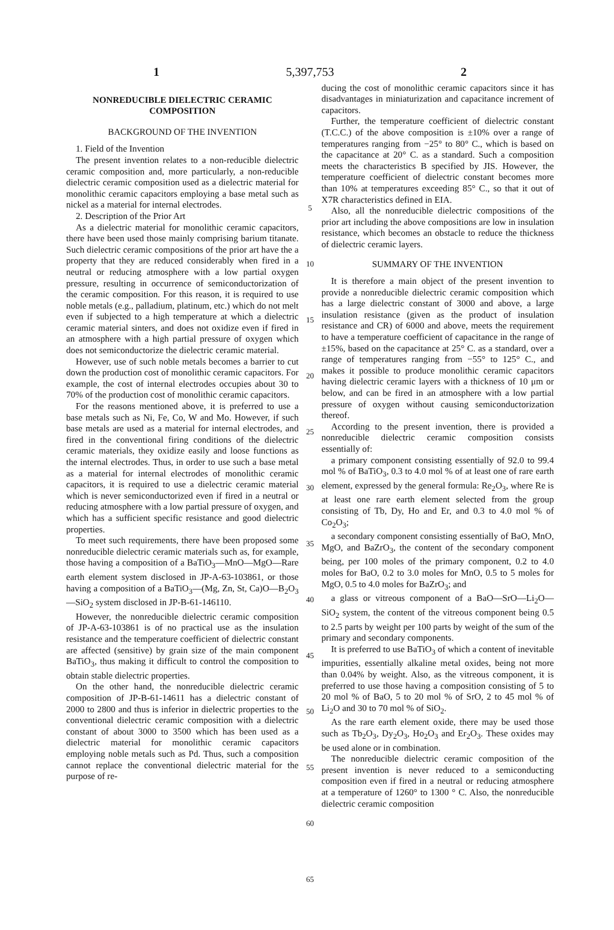1 5,397,753 2
NONREDUCIBLE DIELECTRIC CERAMIC COMPOSITION
BACKGROUND OF THE INVENTION
1. Field of the Invention
The present invention relates to a non-reducible dielectric ceramic composition and, more particularly, a non-reducible dielectric ceramic composition used as a dielectric material for monolithic ceramic capacitors employing a base metal such as nickel as a material for internal electrodes.
2. Description of the Prior Art
As a dielectric material for monolithic ceramic capacitors, there have been used those mainly comprising barium titanate. Such dielectric ceramic compositions of the prior art have the a property that they are reduced considerably when fired in a neutral or reducing atmosphere with a low partial oxygen pressure, resulting in occurrence of semiconductorization of the ceramic composition. For this reason, it is required to use noble metals (e.g., palladium, platinum, etc.) which do not melt even if subjected to a high temperature at which a dielectric ceramic material sinters, and does not oxidize even if fired in an atmosphere with a high partial pressure of oxygen which does not semiconductorize the dielectric ceramic material.
However, use of such noble metals becomes a barrier to cut down the production cost of monolithic ceramic capacitors. For example, the cost of internal electrodes occupies about 30 to 70% of the production cost of monolithic ceramic capacitors.
For the reasons mentioned above, it is preferred to use a base metals such as Ni, Fe, Co, W and Mo. However, if such base metals are used as a material for internal electrodes, and fired in the conventional firing conditions of the dielectric ceramic materials, they oxidize easily and loose functions as the internal electrodes. Thus, in order to use such a base metal as a material for internal electrodes of monolithic ceramic capacitors, it is required to use a dielectric ceramic material which is never semiconductorized even if fired in a neutral or reducing atmosphere with a low partial pressure of oxygen, and which has a sufficient specific resistance and good dielectric properties.
To meet such requirements, there have been proposed some nonreducible dielectric ceramic materials such as, for example, those having a composition of a BaTiO<sub>3</sub>—MnO—MgO—Rare earth element system disclosed in JP-A-63-103861, or those having a composition of a BaTiO<sub>3</sub>—(Mg, Zn, St, Ca)O—B<sub>2</sub>O<sub>3</sub>—SiO<sub>2</sub> system disclosed in JP-B-61-146110.
However, the nonreducible dielectric ceramic composition of JP-A-63-103861 is of no practical use as the insulation resistance and the temperature coefficient of dielectric constant are affected (sensitive) by grain size of the main component BaTiO<sub>3</sub>, thus making it difficult to control the composition to obtain stable dielectric properties.
On the other hand, the nonreducible dielectric ceramic composition of JP-B-61-14611 has a dielectric constant of 2000 to 2800 and thus is inferior in dielectric properties to the conventional dielectric ceramic composition with a dielectric constant of about 3000 to 3500 which has been used as a dielectric material for monolithic ceramic capacitors employing noble metals such as Pd. Thus, such a composition cannot replace the conventional dielectric material for the purpose of re-
5
10
15
20
25
30
35
40
45
50
55
60
65
ducing the cost of monolithic ceramic capacitors since it has disadvantages in miniaturization and capacitance increment of capacitors.
Further, the temperature coefficient of dielectric constant (T.C.C.) of the above composition is ±10% over a range of temperatures ranging from −25° to 80° C., which is based on the capacitance at 20° C. as a standard. Such a composition meets the characteristics B specified by JIS. However, the temperature coefficient of dielectric constant becomes more than 10% at temperatures exceeding 85° C., so that it out of X7R characteristics defined in EIA.
Also, all the nonreducible dielectric compositions of the prior art including the above compositions are low in insulation resistance, which becomes an obstacle to reduce the thickness of dielectric ceramic layers.
SUMMARY OF THE INVENTION
It is therefore a main object of the present invention to provide a nonreducible dielectric ceramic composition which has a large dielectric constant of 3000 and above, a large insulation resistance (given as the product of insulation resistance and CR) of 6000 and above, meets the requirement to have a temperature coefficient of capacitance in the range of ±15%, based on the capacitance at 25° C. as a standard, over a range of temperatures ranging from −55° to 125° C., and makes it possible to produce monolithic ceramic capacitors having dielectric ceramic layers with a thickness of 10 μm or below, and can be fired in an atmosphere with a low partial pressure of oxygen without causing semiconductorization thereof.
According to the present invention, there is provided a nonreducible dielectric ceramic composition consists essentially of:
a primary component consisting essentially of 92.0 to 99.4 mol % of BaTiO<sub>3</sub>, 0.3 to 4.0 mol % of at least one of rare earth element, expressed by the general formula: Re<sub>2</sub>O<sub>3</sub>, where Re is at least one rare earth element selected from the group consisting of Tb, Dy, Ho and Er, and 0.3 to 4.0 mol % of Co<sub>2</sub>O<sub>3</sub>;
a secondary component consisting essentially of BaO, MnO, MgO, and BaZrO<sub>3</sub>, the content of the secondary component being, per 100 moles of the primary component, 0.2 to 4.0 moles for BaO, 0.2 to 3.0 moles for MnO, 0.5 to 5 moles for MgO, 0.5 to 4.0 moles for BaZrO<sub>3</sub>; and
a glass or vitreous component of a BaO—SrO—Li<sub>2</sub>O—SiO<sub>2</sub> system, the content of the vitreous component being 0.5 to 2.5 parts by weight per 100 parts by weight of the sum of the primary and secondary components.
It is preferred to use BaTiO<sub>3</sub> of which a content of inevitable impurities, essentially alkaline metal oxides, being not more than 0.04% by weight. Also, as the vitreous component, it is preferred to use those having a composition consisting of 5 to 20 mol % of BaO, 5 to 20 mol % of SrO, 2 to 45 mol % of Li<sub>2</sub>O and 30 to 70 mol % of SiO<sub>2</sub>.
As the rare earth element oxide, there may be used those such as Tb<sub>2</sub>O<sub>3</sub>, Dy<sub>2</sub>O<sub>3</sub>, Ho<sub>2</sub>O<sub>3</sub> and Er<sub>2</sub>O<sub>3</sub>. These oxides may be used alone or in combination.
The nonreducible dielectric ceramic composition of the present invention is never reduced to a semiconducting composition even if fired in a neutral or reducing atmosphere at a temperature of 1260° to 1300 ° C. Also, the nonreducible dielectric ceramic composition